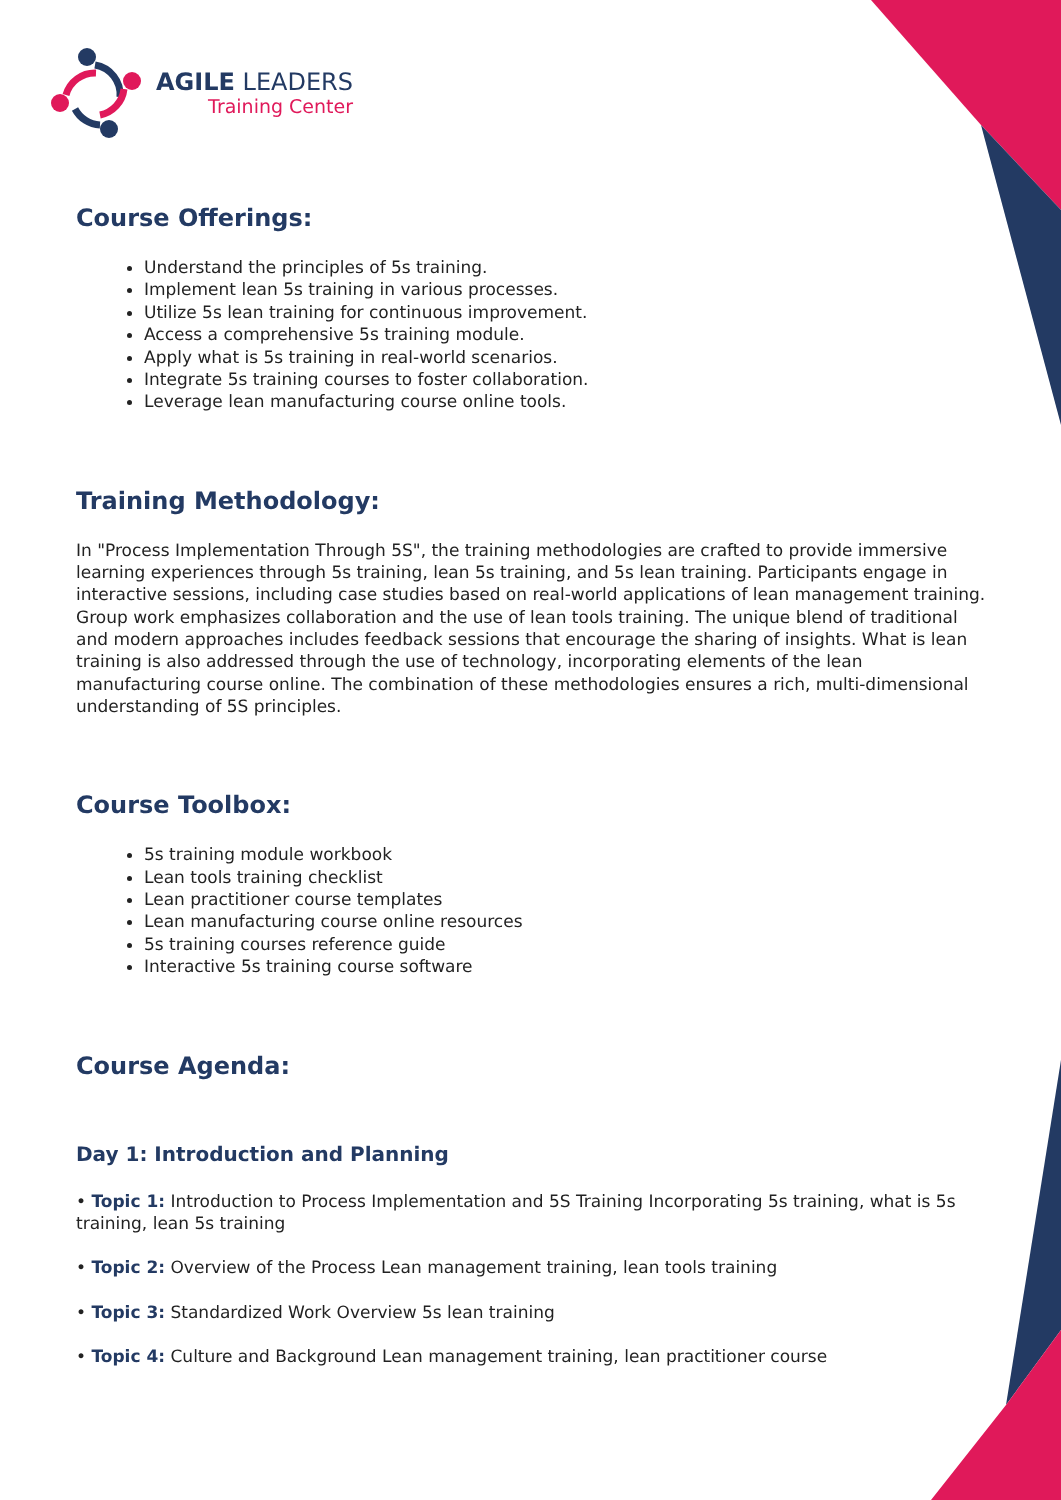AGILE LEADERS
Training Center
Course Offerings:
Understand the principles of 5s training.
Implement lean 5s training in various processes.
Utilize 5s lean training for continuous improvement.
Access a comprehensive 5s training module.
Apply what is 5s training in real-world scenarios.
Integrate 5s training courses to foster collaboration.
Leverage lean manufacturing course online tools.
Training Methodology:
In "Process Implementation Through 5S", the training methodologies are crafted to provide immersive learning experiences through 5s training, lean 5s training, and 5s lean training. Participants engage in interactive sessions, including case studies based on real-world applications of lean management training. Group work emphasizes collaboration and the use of lean tools training. The unique blend of traditional and modern approaches includes feedback sessions that encourage the sharing of insights. What is lean training is also addressed through the use of technology, incorporating elements of the lean manufacturing course online. The combination of these methodologies ensures a rich, multi-dimensional understanding of 5S principles.
Course Toolbox:
5s training module workbook
Lean tools training checklist
Lean practitioner course templates
Lean manufacturing course online resources
5s training courses reference guide
Interactive 5s training course software
Course Agenda:
Day 1: Introduction and Planning
• Topic 1: Introduction to Process Implementation and 5S Training Incorporating 5s training, what is 5s training, lean 5s training
• Topic 2: Overview of the Process Lean management training, lean tools training
• Topic 3: Standardized Work Overview 5s lean training
• Topic 4: Culture and Background Lean management training, lean practitioner course